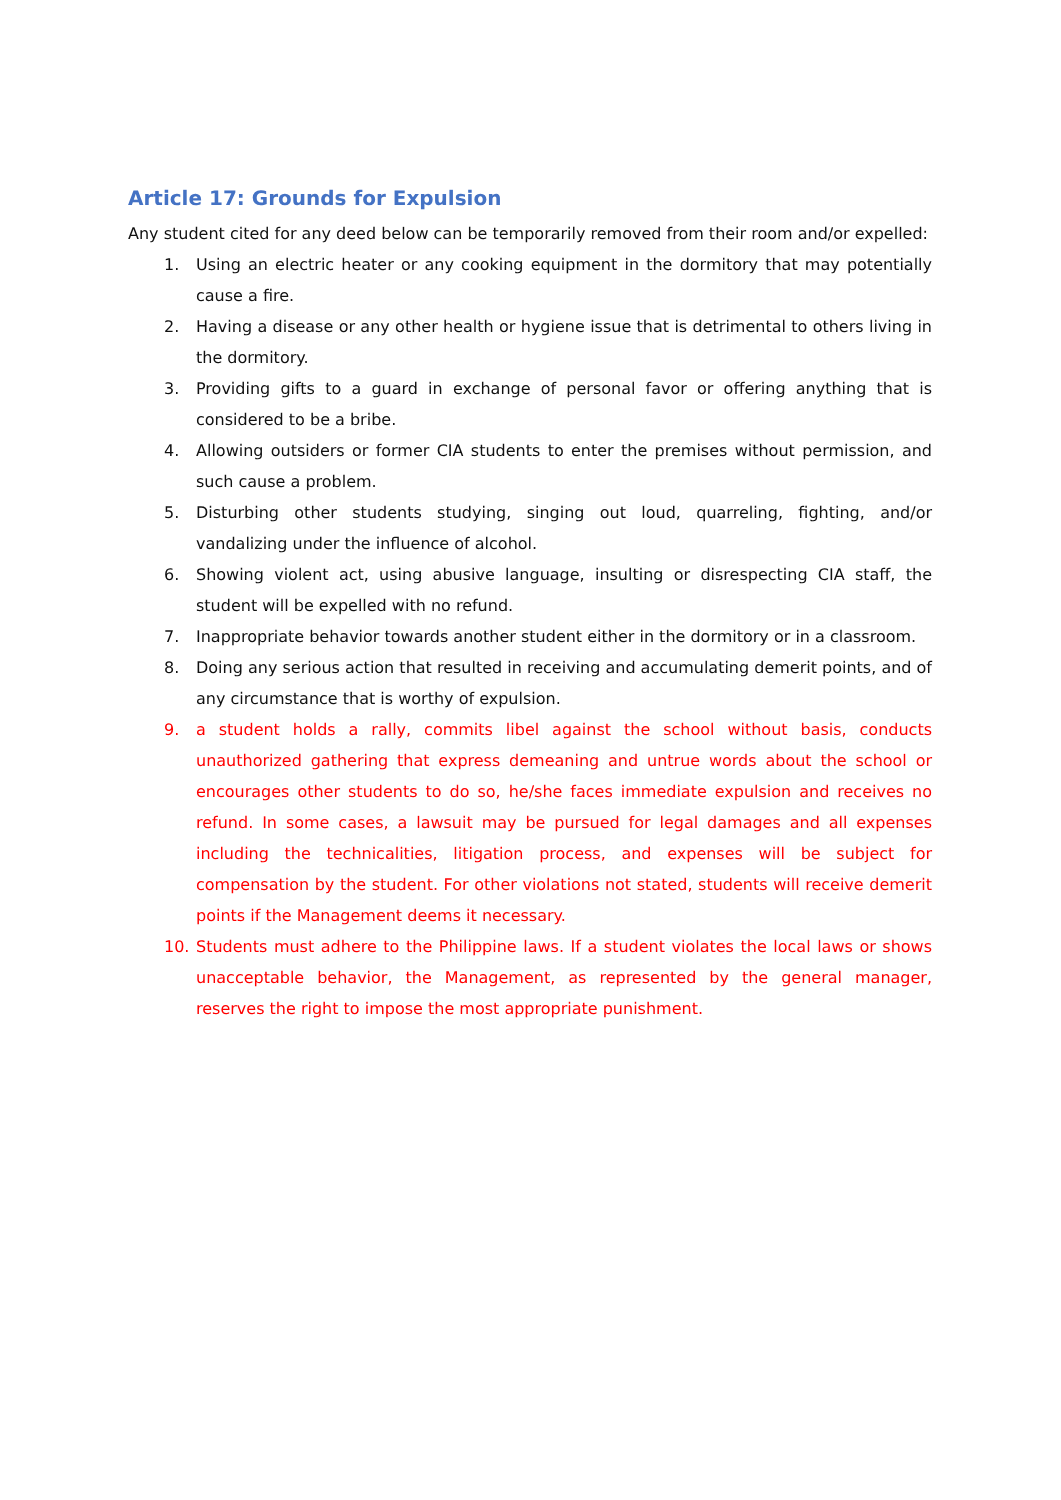Article 17: Grounds for Expulsion
Any student cited for any deed below can be temporarily removed from their room and/or expelled:
1. Using an electric heater or any cooking equipment in the dormitory that may potentially cause a fire.
2. Having a disease or any other health or hygiene issue that is detrimental to others living in the dormitory.
3. Providing gifts to a guard in exchange of personal favor or offering anything that is considered to be a bribe.
4. Allowing outsiders or former CIA students to enter the premises without permission, and such cause a problem.
5. Disturbing other students studying, singing out loud, quarreling, fighting, and/or vandalizing under the influence of alcohol.
6. Showing violent act, using abusive language, insulting or disrespecting CIA staff, the student will be expelled with no refund.
7. Inappropriate behavior towards another student either in the dormitory or in a classroom.
8. Doing any serious action that resulted in receiving and accumulating demerit points, and of any circumstance that is worthy of expulsion.
9. a student holds a rally, commits libel against the school without basis, conducts unauthorized gathering that express demeaning and untrue words about the school or encourages other students to do so, he/she faces immediate expulsion and receives no refund. In some cases, a lawsuit may be pursued for legal damages and all expenses including the technicalities, litigation process, and expenses will be subject for compensation by the student. For other violations not stated, students will receive demerit points if the Management deems it necessary.
10. Students must adhere to the Philippine laws. If a student violates the local laws or shows unacceptable behavior, the Management, as represented by the general manager, reserves the right to impose the most appropriate punishment.